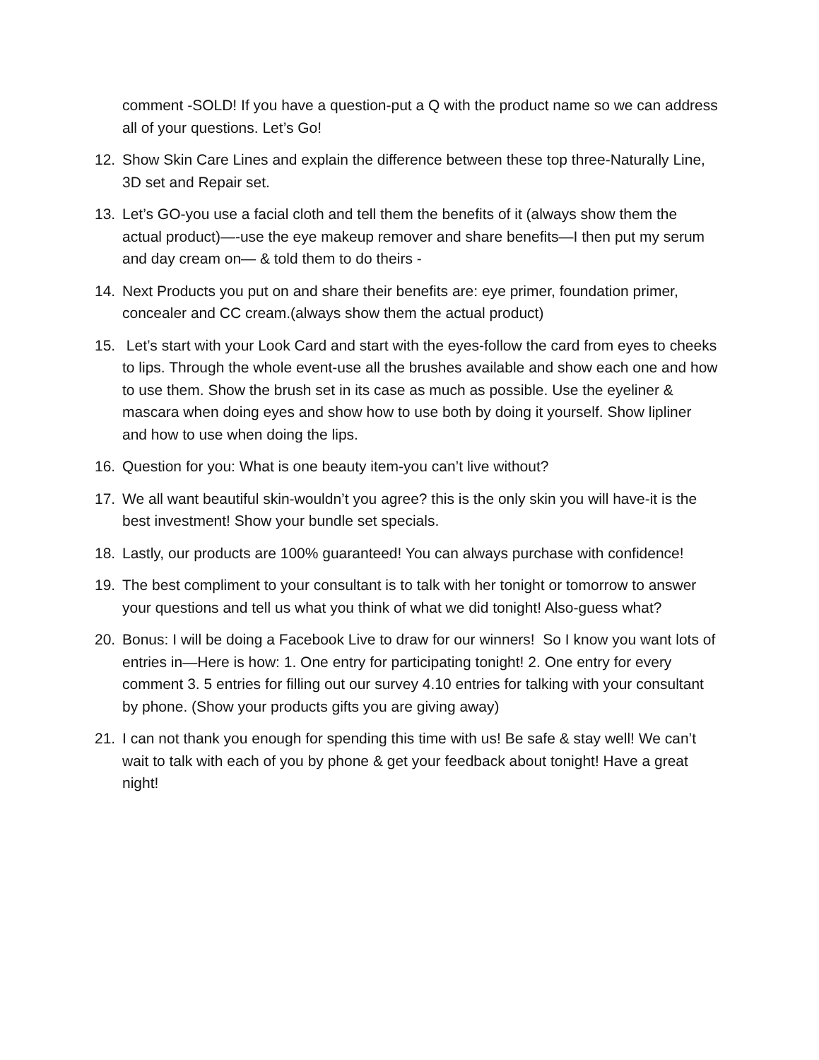comment -SOLD! If you have a question-put a Q with the product name so we can address all of your questions. Let’s Go!
12. Show Skin Care Lines and explain the difference between these top three-Naturally Line, 3D set and Repair set.
13. Let’s GO-you use a facial cloth and tell them the benefits of it (always show them the actual product)—-use the eye makeup remover and share benefits—I then put my serum and day cream on— & told them to do theirs -
14. Next Products you put on and share their benefits are: eye primer, foundation primer, concealer and CC cream.(always show them the actual product)
15. Let’s start with your Look Card and start with the eyes-follow the card from eyes to cheeks to lips. Through the whole event-use all the brushes available and show each one and how to use them. Show the brush set in its case as much as possible. Use the eyeliner & mascara when doing eyes and show how to use both by doing it yourself. Show lipliner and how to use when doing the lips.
16. Question for you: What is one beauty item-you can’t live without?
17. We all want beautiful skin-wouldn’t you agree? this is the only skin you will have-it is the best investment! Show your bundle set specials.
18. Lastly, our products are 100% guaranteed! You can always purchase with confidence!
19. The best compliment to your consultant is to talk with her tonight or tomorrow to answer your questions and tell us what you think of what we did tonight! Also-guess what?
20. Bonus: I will be doing a Facebook Live to draw for our winners! So I know you want lots of entries in—Here is how: 1. One entry for participating tonight! 2. One entry for every comment 3. 5 entries for filling out our survey 4.10 entries for talking with your consultant by phone. (Show your products gifts you are giving away)
21. I can not thank you enough for spending this time with us! Be safe & stay well! We can’t wait to talk with each of you by phone & get your feedback about tonight! Have a great night!